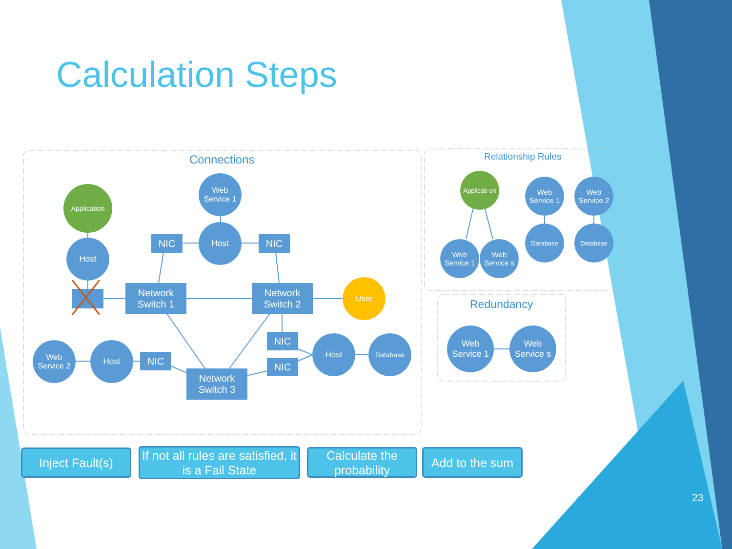Calculation Steps
Connections
Application
Web Service 1
Host NIC
Host
NIC
Network Switch 1
Network Switch 2
User
NIC
NIC
Web Service 2
Host
NIC
Host Database
Network Switch 3
Relationship Rules
Applicati on
Web Service 1
Web Service 2
Web Service 1
Web Service s
Database Database
Redundancy
Web Service 1
Web Service s
Inject Fault(s)
If not all rules are satisfied, it is a Fail State
Calculate the probability
Add to the sum
23